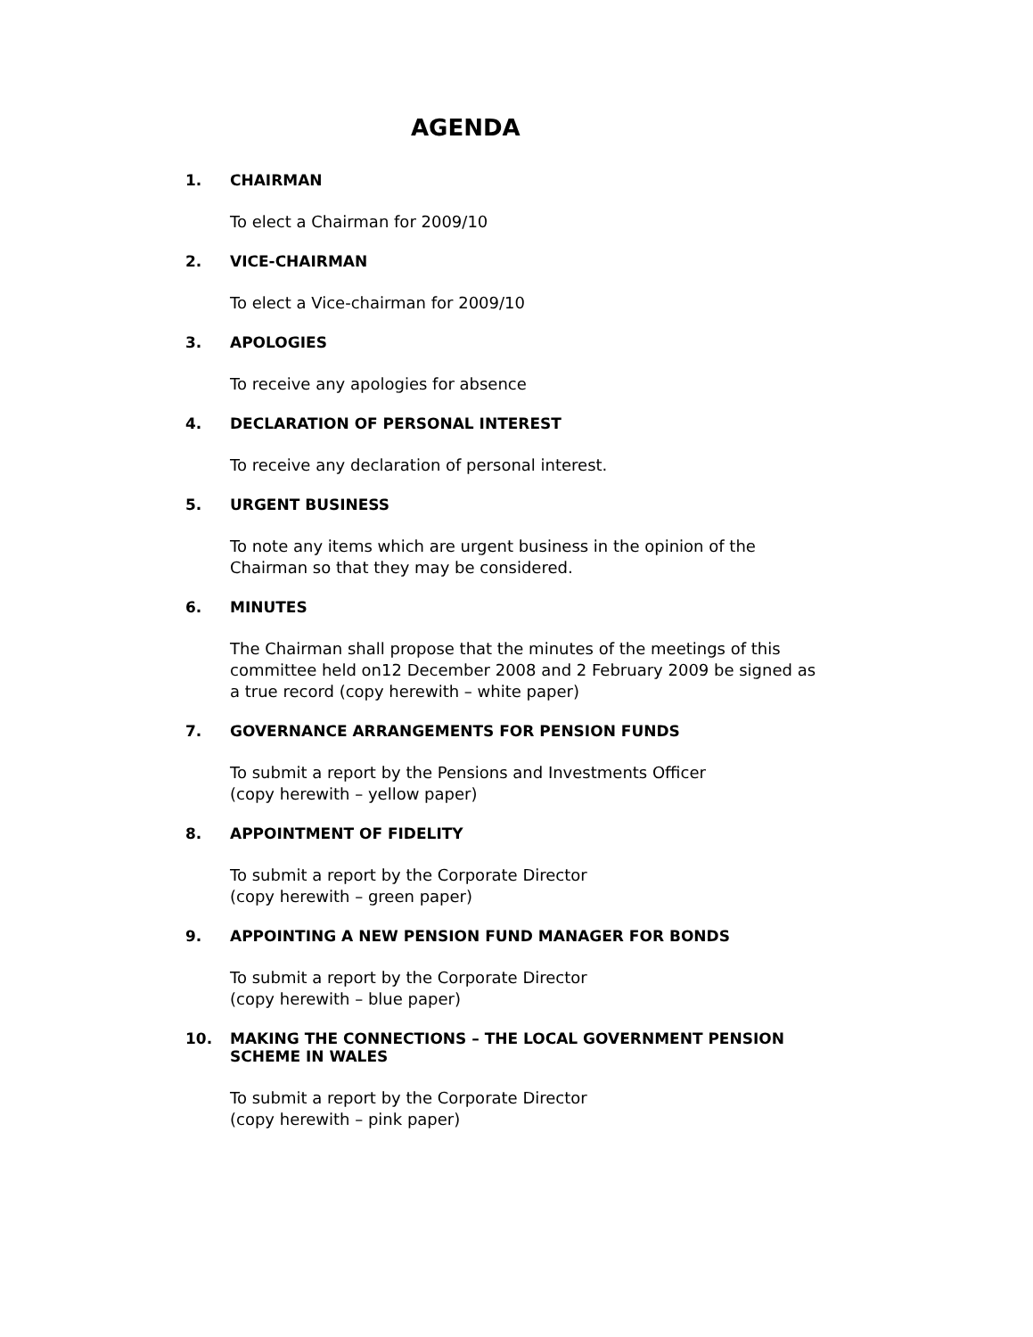AGENDA
1. CHAIRMAN
To elect a Chairman for 2009/10
2. VICE-CHAIRMAN
To elect a Vice-chairman for 2009/10
3. APOLOGIES
To receive any apologies for absence
4. DECLARATION OF PERSONAL INTEREST
To receive any declaration of personal interest.
5. URGENT BUSINESS
To note any items which are urgent business in the opinion of the
Chairman so that they may be considered.
6. MINUTES
The Chairman shall propose that the minutes of the meetings of this
committee held on12 December 2008 and 2 February 2009 be signed as
a true record (copy herewith – white paper)
7. GOVERNANCE ARRANGEMENTS FOR PENSION FUNDS
To submit a report by the Pensions and Investments Officer
(copy herewith – yellow paper)
8. APPOINTMENT OF FIDELITY
To submit a report by the Corporate Director
(copy herewith – green paper)
9. APPOINTING A NEW PENSION FUND MANAGER FOR BONDS
To submit a report by the Corporate Director
(copy herewith – blue paper)
10. MAKING THE CONNECTIONS – THE LOCAL GOVERNMENT PENSION
SCHEME IN WALES
To submit a report by the Corporate Director
(copy herewith – pink paper)